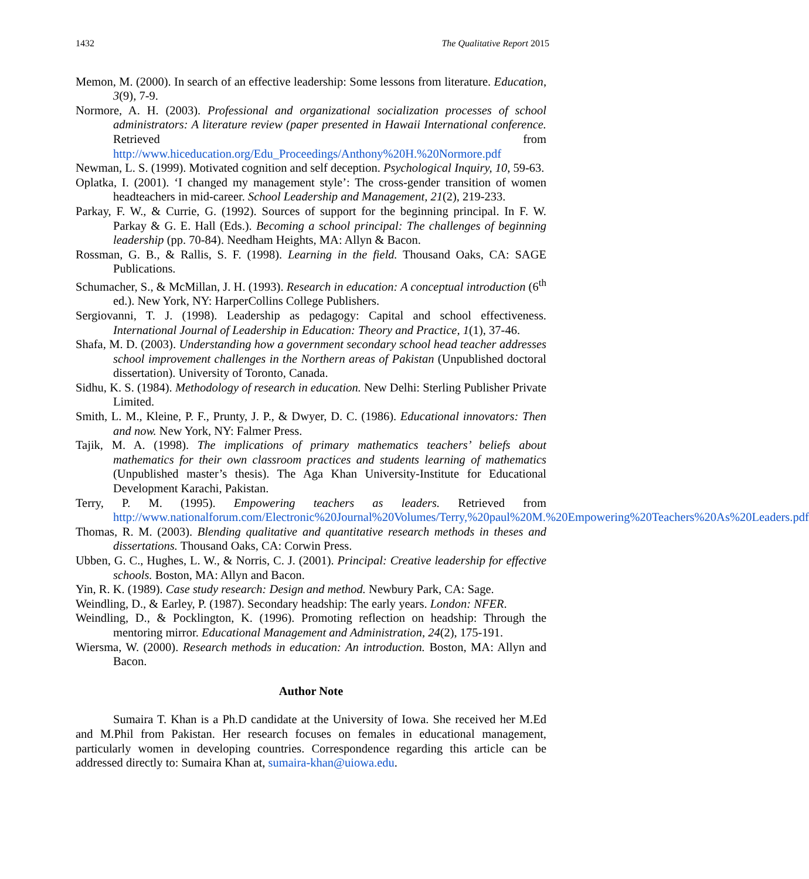1432 The Qualitative Report 2015
Memon, M. (2000). In search of an effective leadership: Some lessons from literature. Education, 3(9), 7-9.
Normore, A. H. (2003). Professional and organizational socialization processes of school administrators: A literature review (paper presented in Hawaii International conference. Retrieved from http://www.hiceducation.org/Edu_Proceedings/Anthony%20H.%20Normore.pdf
Newman, L. S. (1999). Motivated cognition and self deception. Psychological Inquiry, 10, 59-63.
Oplatka, I. (2001). ‘I changed my management style’: The cross-gender transition of women headteachers in mid-career. School Leadership and Management, 21(2), 219-233.
Parkay, F. W., & Currie, G. (1992). Sources of support for the beginning principal. In F. W. Parkay & G. E. Hall (Eds.). Becoming a school principal: The challenges of beginning leadership (pp. 70-84). Needham Heights, MA: Allyn & Bacon.
Rossman, G. B., & Rallis, S. F. (1998). Learning in the field. Thousand Oaks, CA: SAGE Publications.
Schumacher, S., & McMillan, J. H. (1993). Research in education: A conceptual introduction (6<sup>th</sup> ed.). New York, NY: HarperCollins College Publishers.
Sergiovanni, T. J. (1998). Leadership as pedagogy: Capital and school effectiveness. International Journal of Leadership in Education: Theory and Practice, 1(1), 37-46.
Shafa, M. D. (2003). Understanding how a government secondary school head teacher addresses school improvement challenges in the Northern areas of Pakistan (Unpublished doctoral dissertation). University of Toronto, Canada.
Sidhu, K. S. (1984). Methodology of research in education. New Delhi: Sterling Publisher Private Limited.
Smith, L. M., Kleine, P. F., Prunty, J. P., & Dwyer, D. C. (1986). Educational innovators: Then and now. New York, NY: Falmer Press.
Tajik, M. A. (1998). The implications of primary mathematics teachers’ beliefs about mathematics for their own classroom practices and students learning of mathematics (Unpublished master’s thesis). The Aga Khan University-Institute for Educational Development Karachi, Pakistan.
Terry, P. M. (1995). Empowering teachers as leaders. Retrieved from http://www.nationalforum.com/Electronic%20Journal%20Volumes/Terry,%20paul%20M.%20Empowering%20Teachers%20As%20Leaders.pdf
Thomas, R. M. (2003). Blending qualitative and quantitative research methods in theses and dissertations. Thousand Oaks, CA: Corwin Press.
Ubben, G. C., Hughes, L. W., & Norris, C. J. (2001). Principal: Creative leadership for effective schools. Boston, MA: Allyn and Bacon.
Yin, R. K. (1989). Case study research: Design and method. Newbury Park, CA: Sage.
Weindling, D., & Earley, P. (1987). Secondary headship: The early years. London: NFER.
Weindling, D., & Pocklington, K. (1996). Promoting reflection on headship: Through the mentoring mirror. Educational Management and Administration, 24(2), 175-191.
Wiersma, W. (2000). Research methods in education: An introduction. Boston, MA: Allyn and Bacon.
Author Note
Sumaira T. Khan is a Ph.D candidate at the University of Iowa. She received her M.Ed and M.Phil from Pakistan. Her research focuses on females in educational management, particularly women in developing countries. Correspondence regarding this article can be addressed directly to: Sumaira Khan at, sumaira-khan@uiowa.edu.